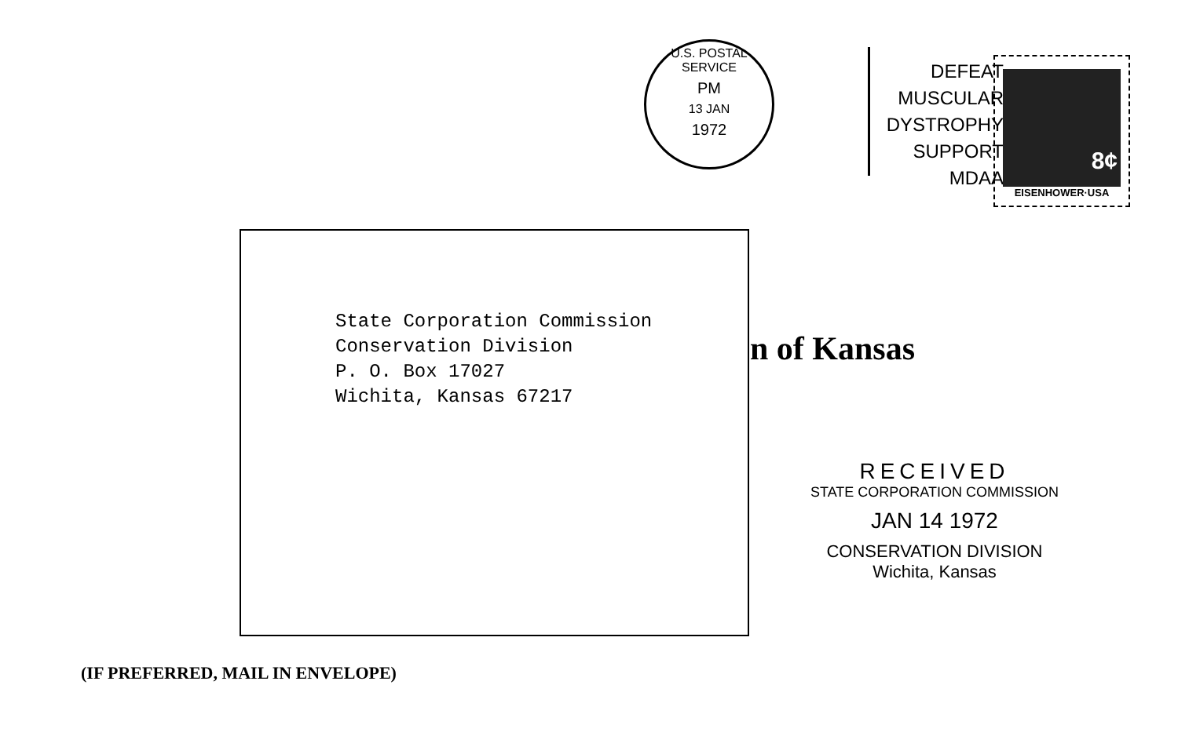U.S. POSTAL SERVICE
PM
13 JAN
1972
DEFEAT
MUSCULAR DYSTROPHY
SUPPORT MDAA
8¢
EISENHOWER·USA
State Corporation Commission
Conservation Division
P. O. Box 17027
Wichita, Kansas 67217
n of Kansas
RECEIVED
STATE CORPORATION COMMISSION
JAN 14 1972
CONSERVATION DIVISION
Wichita, Kansas
(IF PREFERRED, MAIL IN ENVELOPE)